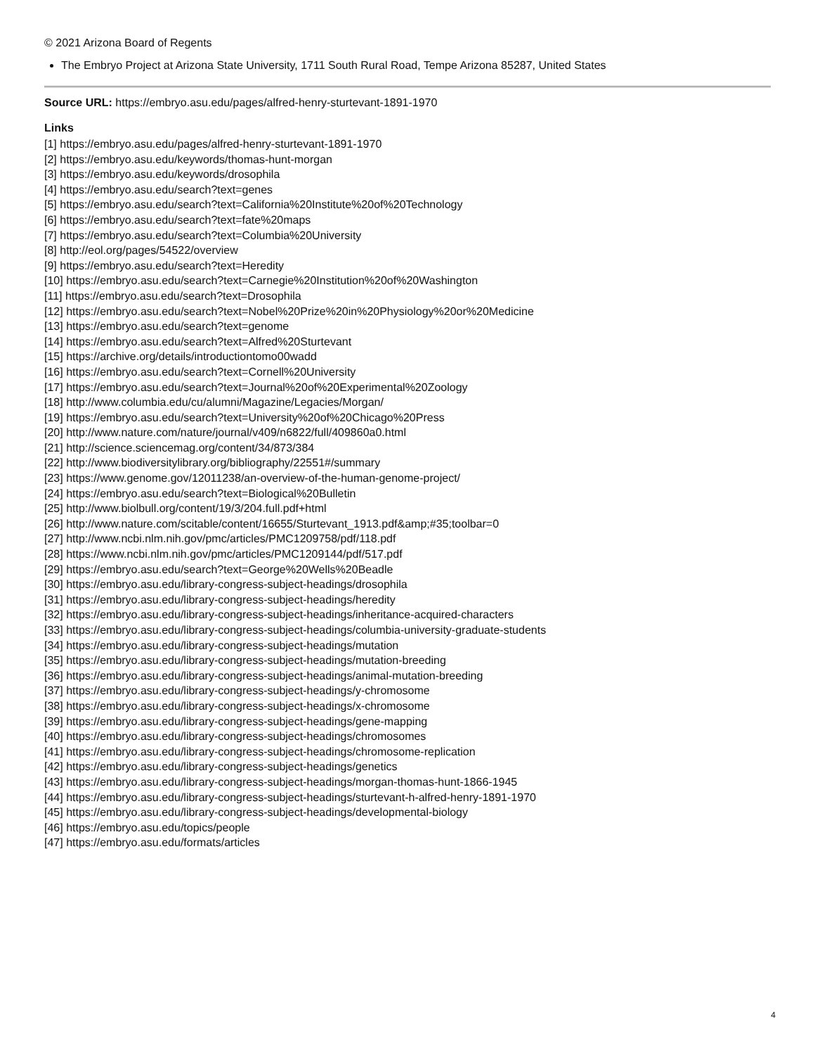© 2021 Arizona Board of Regents
The Embryo Project at Arizona State University, 1711 South Rural Road, Tempe Arizona 85287, United States
Source URL: https://embryo.asu.edu/pages/alfred-henry-sturtevant-1891-1970
Links
[1] https://embryo.asu.edu/pages/alfred-henry-sturtevant-1891-1970
[2] https://embryo.asu.edu/keywords/thomas-hunt-morgan
[3] https://embryo.asu.edu/keywords/drosophila
[4] https://embryo.asu.edu/search?text=genes
[5] https://embryo.asu.edu/search?text=California%20Institute%20of%20Technology
[6] https://embryo.asu.edu/search?text=fate%20maps
[7] https://embryo.asu.edu/search?text=Columbia%20University
[8] http://eol.org/pages/54522/overview
[9] https://embryo.asu.edu/search?text=Heredity
[10] https://embryo.asu.edu/search?text=Carnegie%20Institution%20of%20Washington
[11] https://embryo.asu.edu/search?text=Drosophila
[12] https://embryo.asu.edu/search?text=Nobel%20Prize%20in%20Physiology%20or%20Medicine
[13] https://embryo.asu.edu/search?text=genome
[14] https://embryo.asu.edu/search?text=Alfred%20Sturtevant
[15] https://archive.org/details/introductiontomo00wadd
[16] https://embryo.asu.edu/search?text=Cornell%20University
[17] https://embryo.asu.edu/search?text=Journal%20of%20Experimental%20Zoology
[18] http://www.columbia.edu/cu/alumni/Magazine/Legacies/Morgan/
[19] https://embryo.asu.edu/search?text=University%20of%20Chicago%20Press
[20] http://www.nature.com/nature/journal/v409/n6822/full/409860a0.html
[21] http://science.sciencemag.org/content/34/873/384
[22] http://www.biodiversitylibrary.org/bibliography/22551#/summary
[23] https://www.genome.gov/12011238/an-overview-of-the-human-genome-project/
[24] https://embryo.asu.edu/search?text=Biological%20Bulletin
[25] http://www.biolbull.org/content/19/3/204.full.pdf+html
[26] http://www.nature.com/scitable/content/16655/Sturtevant_1913.pdf&amp;#35;toolbar=0
[27] http://www.ncbi.nlm.nih.gov/pmc/articles/PMC1209758/pdf/118.pdf
[28] https://www.ncbi.nlm.nih.gov/pmc/articles/PMC1209144/pdf/517.pdf
[29] https://embryo.asu.edu/search?text=George%20Wells%20Beadle
[30] https://embryo.asu.edu/library-congress-subject-headings/drosophila
[31] https://embryo.asu.edu/library-congress-subject-headings/heredity
[32] https://embryo.asu.edu/library-congress-subject-headings/inheritance-acquired-characters
[33] https://embryo.asu.edu/library-congress-subject-headings/columbia-university-graduate-students
[34] https://embryo.asu.edu/library-congress-subject-headings/mutation
[35] https://embryo.asu.edu/library-congress-subject-headings/mutation-breeding
[36] https://embryo.asu.edu/library-congress-subject-headings/animal-mutation-breeding
[37] https://embryo.asu.edu/library-congress-subject-headings/y-chromosome
[38] https://embryo.asu.edu/library-congress-subject-headings/x-chromosome
[39] https://embryo.asu.edu/library-congress-subject-headings/gene-mapping
[40] https://embryo.asu.edu/library-congress-subject-headings/chromosomes
[41] https://embryo.asu.edu/library-congress-subject-headings/chromosome-replication
[42] https://embryo.asu.edu/library-congress-subject-headings/genetics
[43] https://embryo.asu.edu/library-congress-subject-headings/morgan-thomas-hunt-1866-1945
[44] https://embryo.asu.edu/library-congress-subject-headings/sturtevant-h-alfred-henry-1891-1970
[45] https://embryo.asu.edu/library-congress-subject-headings/developmental-biology
[46] https://embryo.asu.edu/topics/people
[47] https://embryo.asu.edu/formats/articles
4